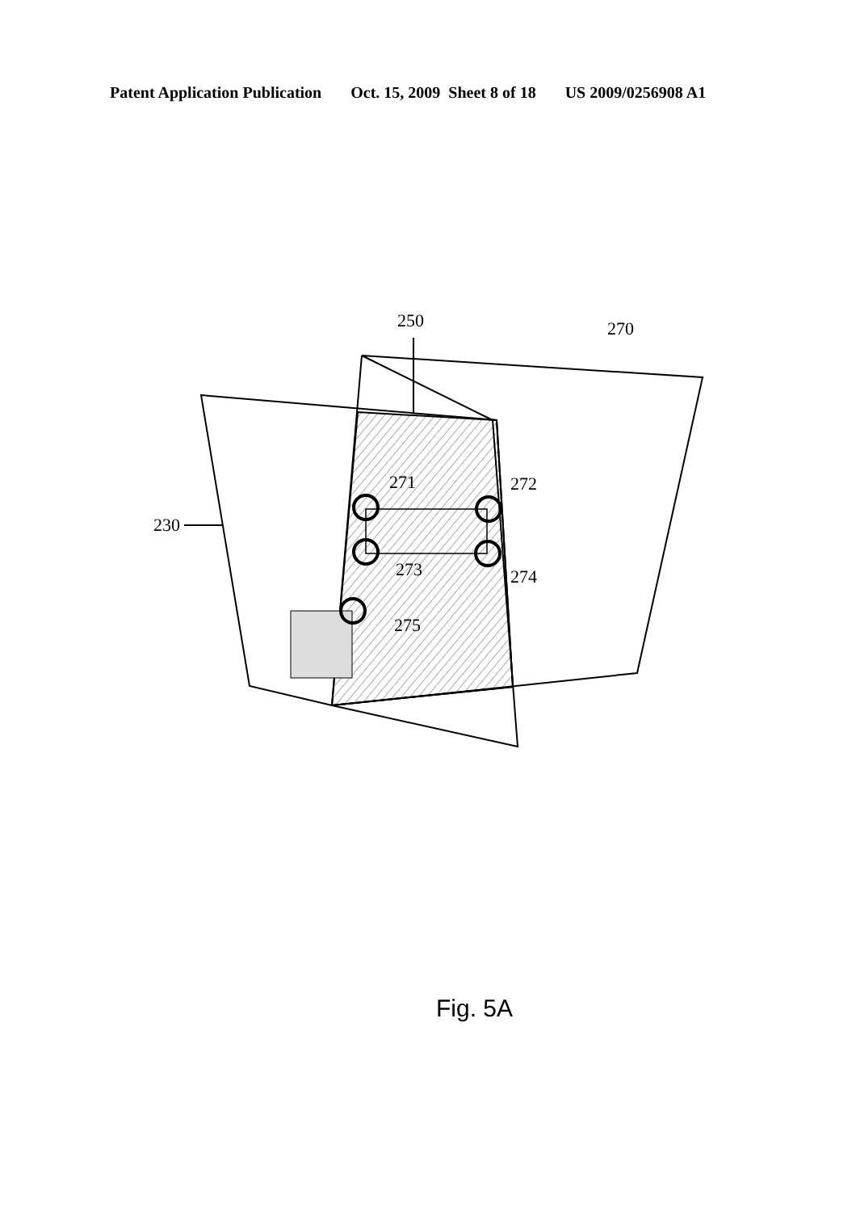Patent Application Publication Oct. 15, 2009 Sheet 8 of 18 US 2009/0256908 A1
250 270
230
271 272
273 274
275
Fig. 5A